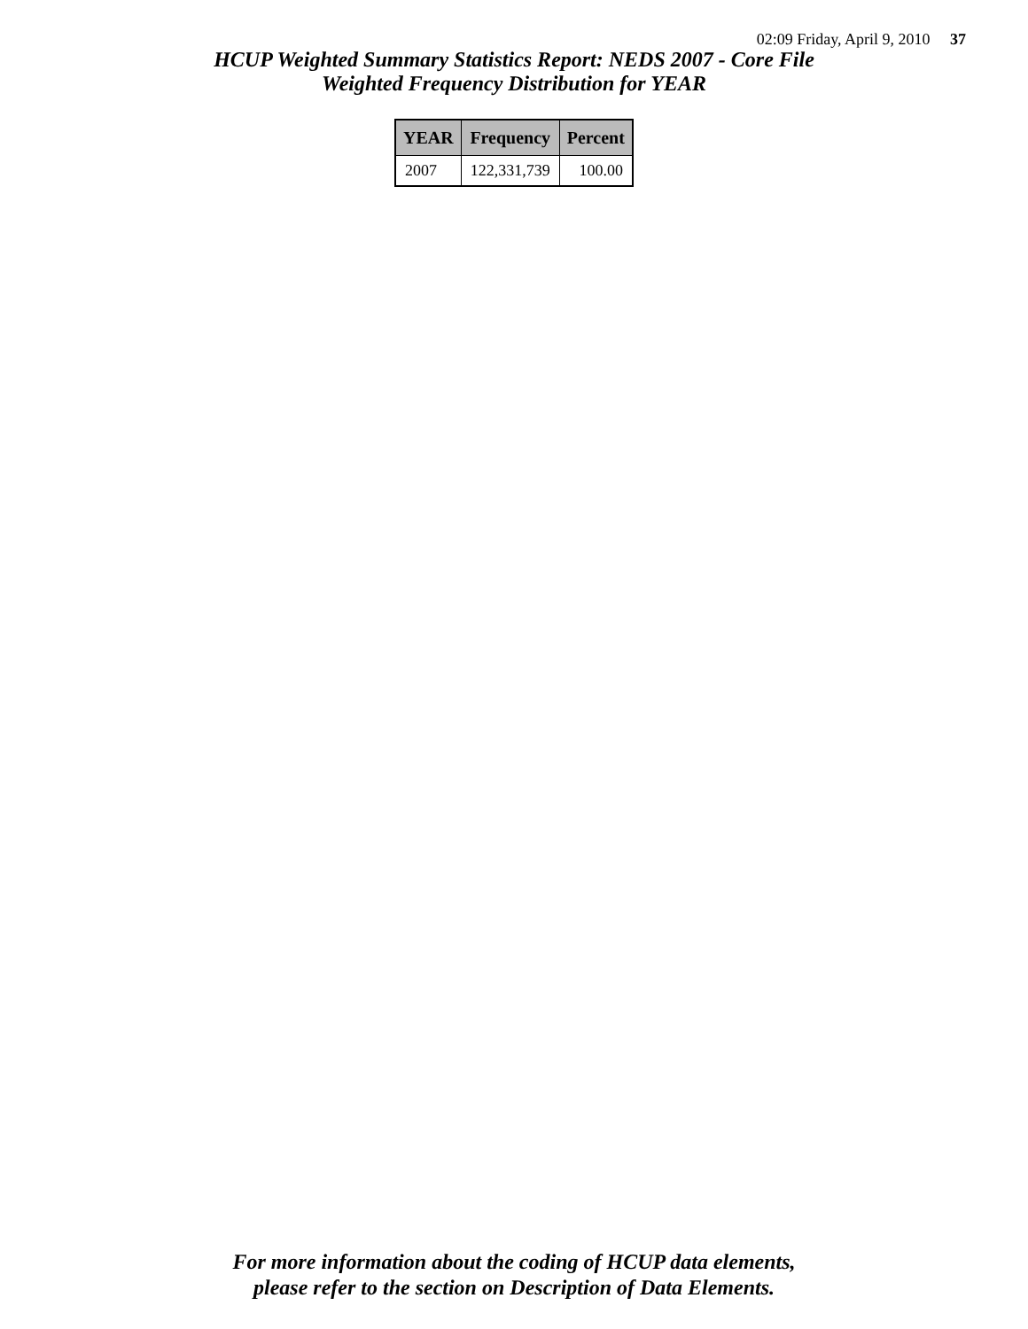02:09 Friday, April 9, 2010 37
HCUP Weighted Summary Statistics Report: NEDS 2007 - Core File
Weighted Frequency Distribution for YEAR
| YEAR | Frequency | Percent |
| --- | --- | --- |
| 2007 | 122,331,739 | 100.00 |
For more information about the coding of HCUP data elements,
please refer to the section on Description of Data Elements.